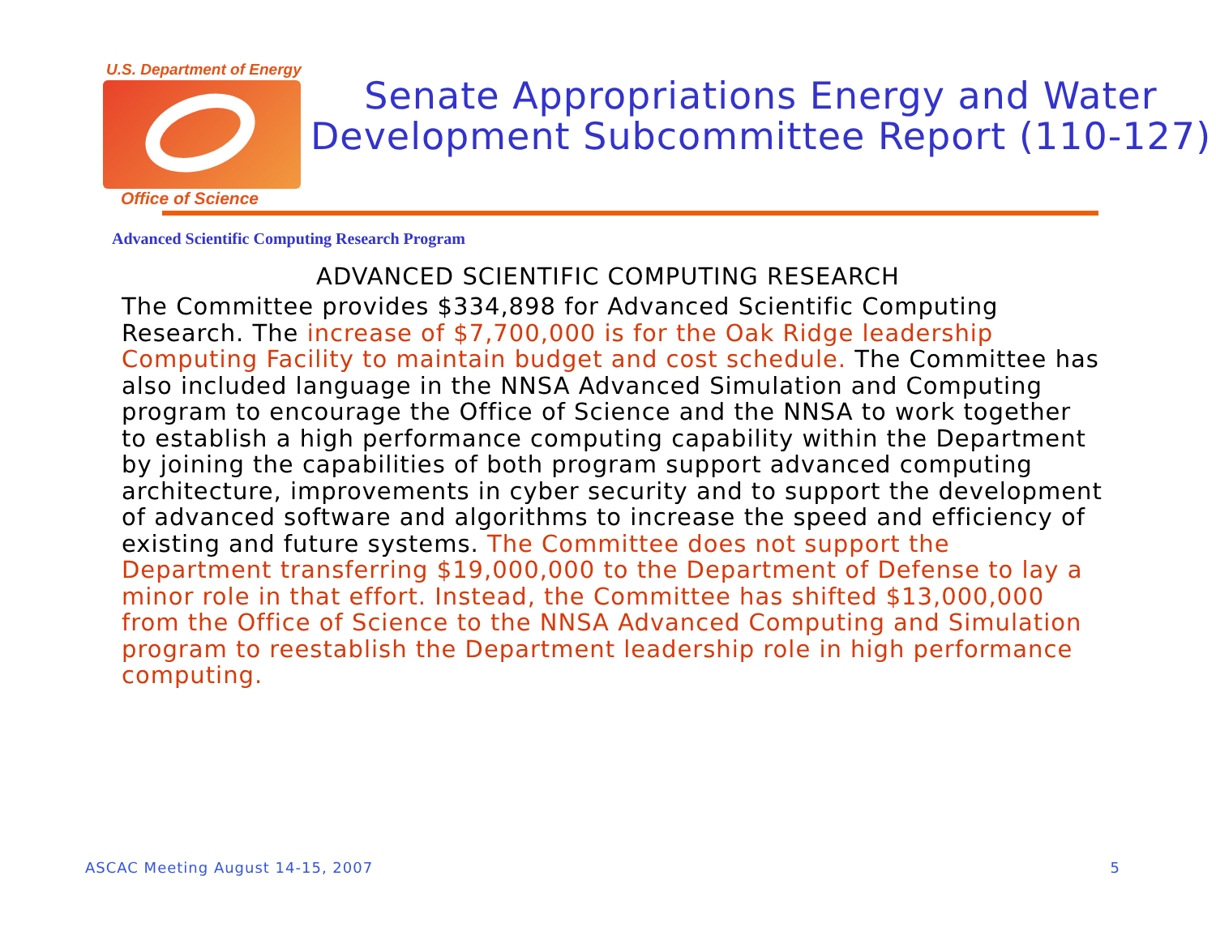U.S. Department of Energy
Office of Science
Senate Appropriations Energy and Water Development Subcommittee Report (110-127)
Advanced Scientific Computing Research Program
ADVANCED SCIENTIFIC COMPUTING RESEARCH
The Committee provides $334,898 for Advanced Scientific Computing Research. The increase of $7,700,000 is for the Oak Ridge leadership Computing Facility to maintain budget and cost schedule. The Committee has also included language in the NNSA Advanced Simulation and Computing program to encourage the Office of Science and the NNSA to work together to establish a high performance computing capability within the Department by joining the capabilities of both program support advanced computing architecture, improvements in cyber security and to support the development of advanced software and algorithms to increase the speed and efficiency of existing and future systems. The Committee does not support the Department transferring $19,000,000 to the Department of Defense to lay a minor role in that effort. Instead, the Committee has shifted $13,000,000 from the Office of Science to the NNSA Advanced Computing and Simulation program to reestablish the Department leadership role in high performance computing.
ASCAC Meeting August 14-15, 2007 5